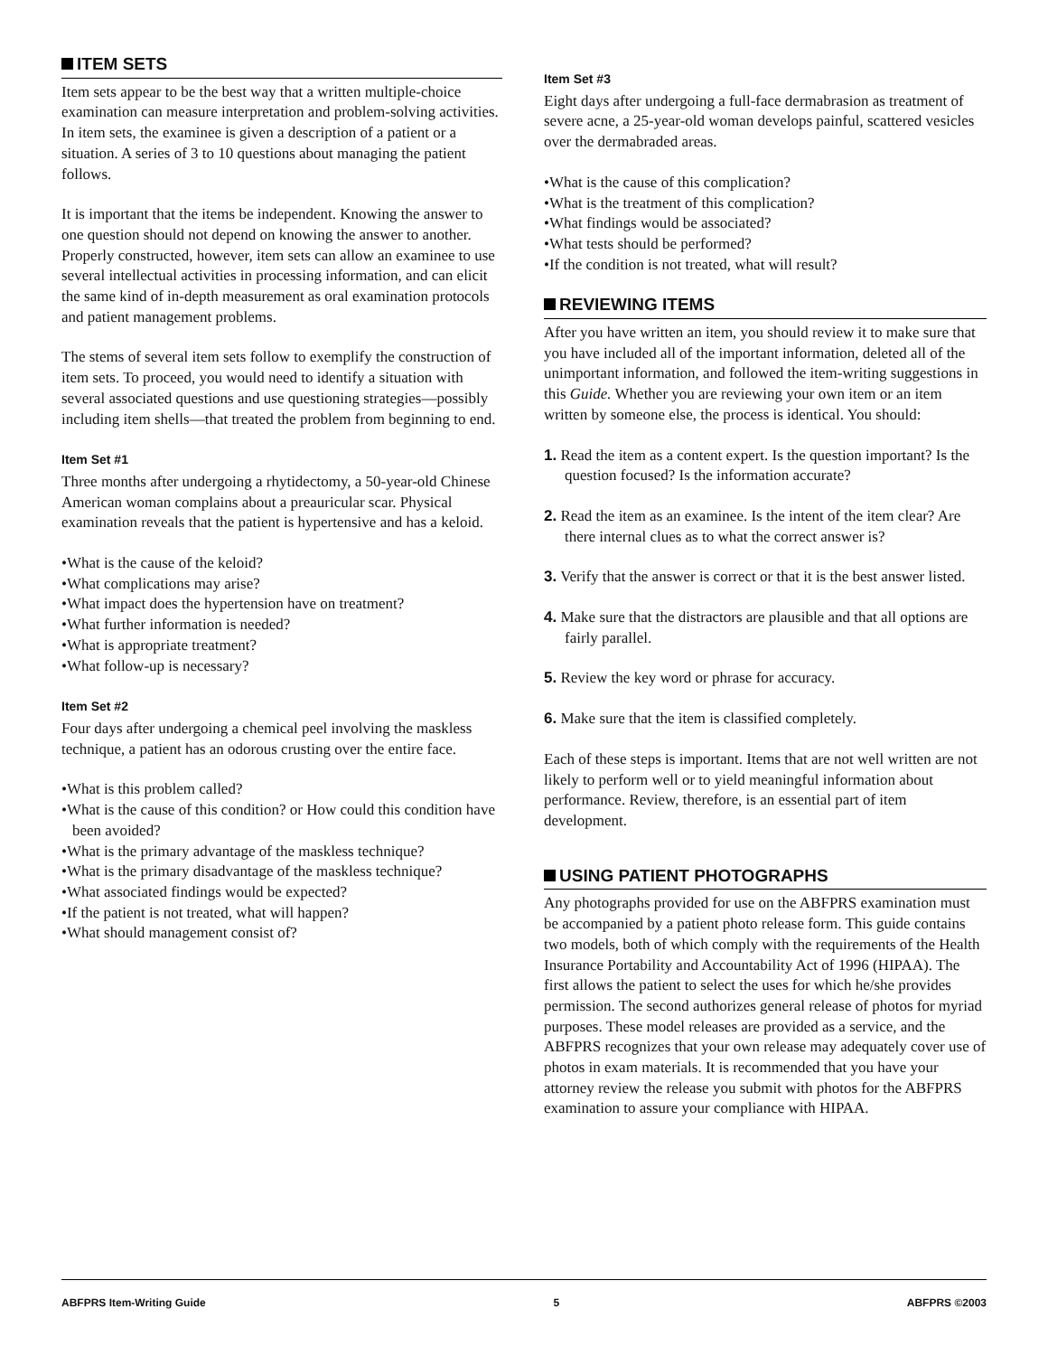ITEM SETS
Item sets appear to be the best way that a written multiple-choice examination can measure interpretation and problem-solving activities. In item sets, the examinee is given a description of a patient or a situation. A series of 3 to 10 questions about managing the patient follows.
It is important that the items be independent. Knowing the answer to one question should not depend on knowing the answer to another. Properly constructed, however, item sets can allow an examinee to use several intellectual activities in processing information, and can elicit the same kind of in-depth measurement as oral examination protocols and patient management problems.
The stems of several item sets follow to exemplify the construction of item sets. To proceed, you would need to identify a situation with several associated questions and use questioning strategies—possibly including item shells—that treated the problem from beginning to end.
Item Set #1
Three months after undergoing a rhytidectomy, a 50-year-old Chinese American woman complains about a preauricular scar. Physical examination reveals that the patient is hypertensive and has a keloid.
•What is the cause of the keloid?
•What complications may arise?
•What impact does the hypertension have on treatment?
•What further information is needed?
•What is appropriate treatment?
•What follow-up is necessary?
Item Set #2
Four days after undergoing a chemical peel involving the maskless technique, a patient has an odorous crusting over the entire face.
•What is this problem called?
•What is the cause of this condition? or How could this condition have been avoided?
•What is the primary advantage of the maskless technique?
•What is the primary disadvantage of the maskless technique?
•What associated findings would be expected?
•If the patient is not treated, what will happen?
•What should management consist of?
Item Set #3
Eight days after undergoing a full-face dermabrasion as treatment of severe acne, a 25-year-old woman develops painful, scattered vesicles over the dermabraded areas.
•What is the cause of this complication?
•What is the treatment of this complication?
•What findings would be associated?
•What tests should be performed?
•If the condition is not treated, what will result?
REVIEWING ITEMS
After you have written an item, you should review it to make sure that you have included all of the important information, deleted all of the unimportant information, and followed the item-writing suggestions in this Guide. Whether you are reviewing your own item or an item written by someone else, the process is identical. You should:
1. Read the item as a content expert. Is the question important? Is the question focused? Is the information accurate?
2. Read the item as an examinee. Is the intent of the item clear? Are there internal clues as to what the correct answer is?
3. Verify that the answer is correct or that it is the best answer listed.
4. Make sure that the distractors are plausible and that all options are fairly parallel.
5. Review the key word or phrase for accuracy.
6. Make sure that the item is classified completely.
Each of these steps is important. Items that are not well written are not likely to perform well or to yield meaningful information about performance. Review, therefore, is an essential part of item development.
USING PATIENT PHOTOGRAPHS
Any photographs provided for use on the ABFPRS examination must be accompanied by a patient photo release form. This guide contains two models, both of which comply with the requirements of the Health Insurance Portability and Accountability Act of 1996 (HIPAA). The first allows the patient to select the uses for which he/she provides permission. The second authorizes general release of photos for myriad purposes. These model releases are provided as a service, and the ABFPRS recognizes that your own release may adequately cover use of photos in exam materials. It is recommended that you have your attorney review the release you submit with photos for the ABFPRS examination to assure your compliance with HIPAA.
ABFPRS Item-Writing Guide 5 ABFPRS ©2003